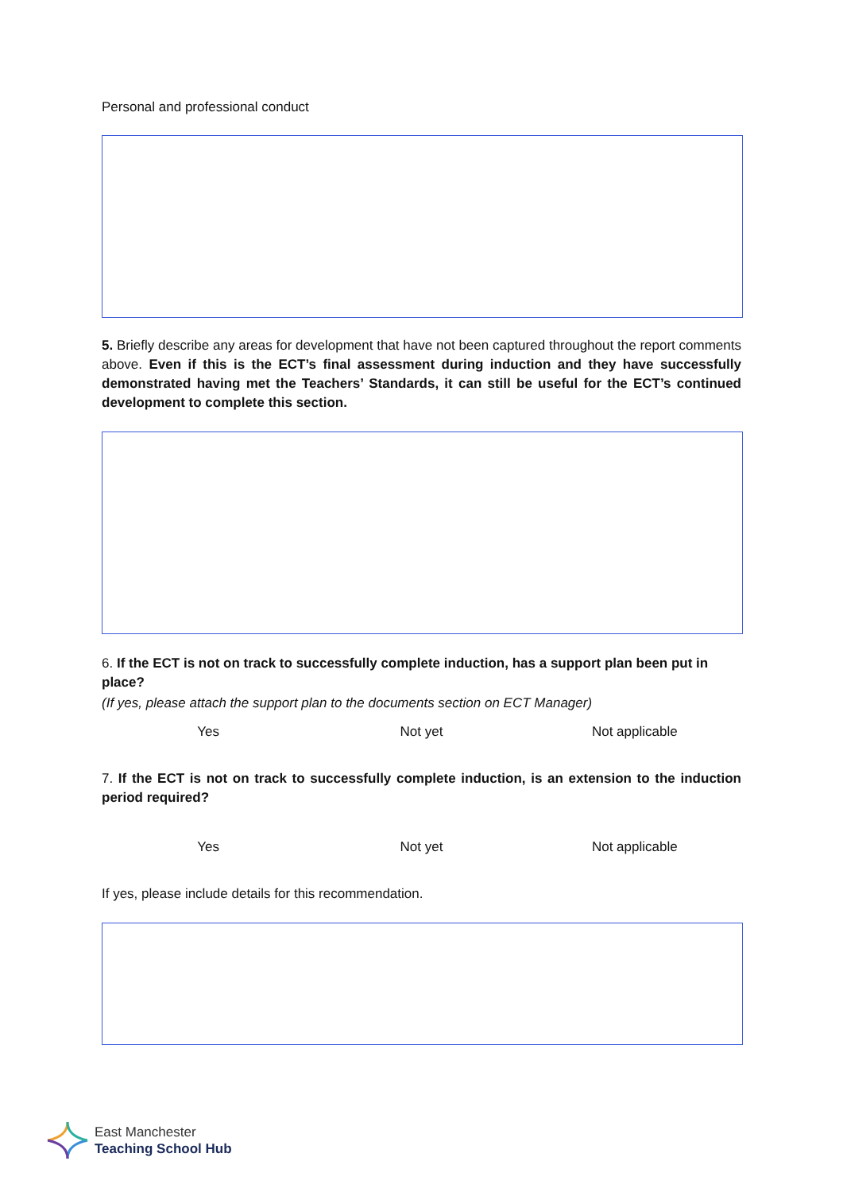Personal and professional conduct
5. Briefly describe any areas for development that have not been captured throughout the report comments above. Even if this is the ECT’s final assessment during induction and they have successfully demonstrated having met the Teachers’ Standards, it can still be useful for the ECT’s continued development to complete this section.
6. If the ECT is not on track to successfully complete induction, has a support plan been put in place?
(If yes, please attach the support plan to the documents section on ECT Manager)
Yes Not yet Not applicable
7. If the ECT is not on track to successfully complete induction, is an extension to the induction period required?
Yes Not yet Not applicable
If yes, please include details for this recommendation.
East Manchester
Teaching School Hub